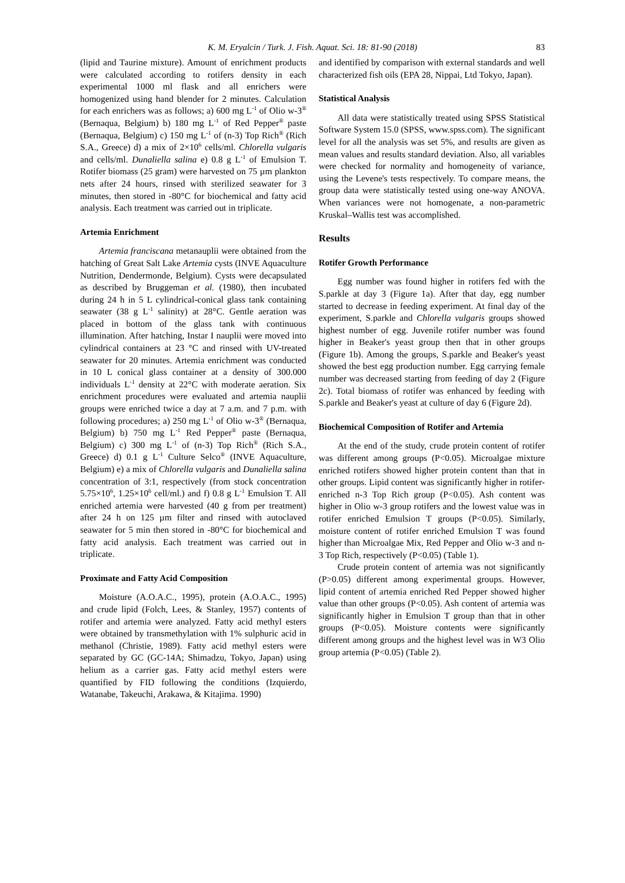K. M. Eryalcin / Turk. J. Fish. Aquat. Sci. 18: 81-90 (2018) 83
(lipid and Taurine mixture). Amount of enrichment products were calculated according to rotifers density in each experimental 1000 ml flask and all enrichers were homogenized using hand blender for 2 minutes. Calculation for each enrichers was as follows; a) 600 mg L<sup>-1</sup> of Olio w-3<sup>®</sup> (Bernaqua, Belgium) b) 180 mg L<sup>-1</sup> of Red Pepper<sup>®</sup> paste (Bernaqua, Belgium) c) 150 mg L<sup>-1</sup> of (n-3) Top Rich<sup>®</sup> (Rich S.A., Greece) d) a mix of 2×10<sup>6</sup> cells/ml. Chlorella vulgaris and cells/ml. Dunaliella salina e) 0.8 g L<sup>-1</sup> of Emulsion T. Rotifer biomass (25 gram) were harvested on 75 µm plankton nets after 24 hours, rinsed with sterilized seawater for 3 minutes, then stored in -80°C for biochemical and fatty acid analysis. Each treatment was carried out in triplicate.
Artemia Enrichment
Artemia franciscana metanauplii were obtained from the hatching of Great Salt Lake Artemia cysts (INVE Aquaculture Nutrition, Dendermonde, Belgium). Cysts were decapsulated as described by Bruggeman et al. (1980), then incubated during 24 h in 5 L cylindrical-conical glass tank containing seawater (38 g L<sup>-1</sup> salinity) at 28°C. Gentle aeration was placed in bottom of the glass tank with continuous illumination. After hatching, Instar I nauplii were moved into cylindrical containers at 23 °C and rinsed with UV-treated seawater for 20 minutes. Artemia enrichment was conducted in 10 L conical glass container at a density of 300.000 individuals L<sup>-1</sup> density at 22°C with moderate aeration. Six enrichment procedures were evaluated and artemia nauplii groups were enriched twice a day at 7 a.m. and 7 p.m. with following procedures; a) 250 mg L<sup>-1</sup> of Olio w-3<sup>®</sup> (Bernaqua, Belgium) b) 750 mg L<sup>-1</sup> Red Pepper<sup>®</sup> paste (Bernaqua, Belgium) c) 300 mg L<sup>-1</sup> of (n-3) Top Rich<sup>®</sup> (Rich S.A., Greece) d) 0.1 g L<sup>-1</sup> Culture Selco<sup>®</sup> (INVE Aquaculture, Belgium) e) a mix of Chlorella vulgaris and Dunaliella salina concentration of 3:1, respectively (from stock concentration 5.75×10<sup>6</sup>, 1.25×10<sup>6</sup> cell/ml.) and f) 0.8 g L<sup>-1</sup> Emulsion T. All enriched artemia were harvested (40 g from per treatment) after 24 h on 125 µm filter and rinsed with autoclaved seawater for 5 min then stored in -80°C for biochemical and fatty acid analysis. Each treatment was carried out in triplicate.
Proximate and Fatty Acid Composition
Moisture (A.O.A.C., 1995), protein (A.O.A.C., 1995) and crude lipid (Folch, Lees, & Stanley, 1957) contents of rotifer and artemia were analyzed. Fatty acid methyl esters were obtained by transmethylation with 1% sulphuric acid in methanol (Christie, 1989). Fatty acid methyl esters were separated by GC (GC-14A; Shimadzu, Tokyo, Japan) using helium as a carrier gas. Fatty acid methyl esters were quantified by FID following the conditions (Izquierdo, Watanabe, Takeuchi, Arakawa, & Kitajima. 1990)
and identified by comparison with external standards and well characterized fish oils (EPA 28, Nippai, Ltd Tokyo, Japan).
Statistical Analysis
All data were statistically treated using SPSS Statistical Software System 15.0 (SPSS, www.spss.com). The significant level for all the analysis was set 5%, and results are given as mean values and results standard deviation. Also, all variables were checked for normality and homogeneity of variance, using the Levene's tests respectively. To compare means, the group data were statistically tested using one-way ANOVA. When variances were not homogenate, a non-parametric Kruskal–Wallis test was accomplished.
Results
Rotifer Growth Performance
Egg number was found higher in rotifers fed with the S.parkle at day 3 (Figure 1a). After that day, egg number started to decrease in feeding experiment. At final day of the experiment, S.parkle and Chlorella vulgaris groups showed highest number of egg. Juvenile rotifer number was found higher in Beaker's yeast group then that in other groups (Figure 1b). Among the groups, S.parkle and Beaker's yeast showed the best egg production number. Egg carrying female number was decreased starting from feeding of day 2 (Figure 2c). Total biomass of rotifer was enhanced by feeding with S.parkle and Beaker's yeast at culture of day 6 (Figure 2d).
Biochemical Composition of Rotifer and Artemia
At the end of the study, crude protein content of rotifer was different among groups (P<0.05). Microalgae mixture enriched rotifers showed higher protein content than that in other groups. Lipid content was significantly higher in rotifer-enriched n-3 Top Rich group (P<0.05). Ash content was higher in Olio w-3 group rotifers and the lowest value was in rotifer enriched Emulsion T groups (P<0.05). Similarly, moisture content of rotifer enriched Emulsion T was found higher than Microalgae Mix, Red Pepper and Olio w-3 and n-3 Top Rich, respectively (P<0.05) (Table 1).
Crude protein content of artemia was not significantly (P>0.05) different among experimental groups. However, lipid content of artemia enriched Red Pepper showed higher value than other groups (P<0.05). Ash content of artemia was significantly higher in Emulsion T group than that in other groups (P<0.05). Moisture contents were significantly different among groups and the highest level was in W3 Olio group artemia (P<0.05) (Table 2).